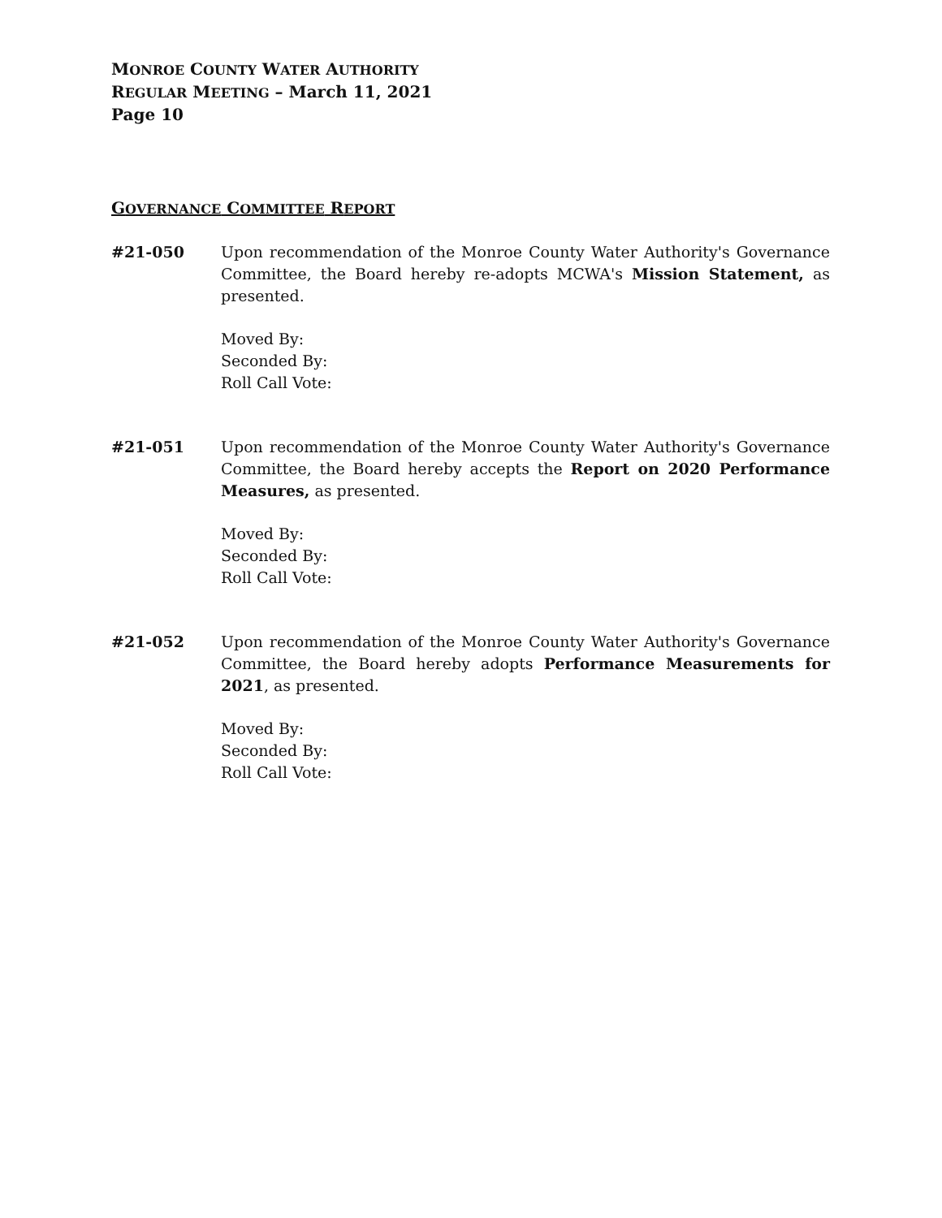MONROE COUNTY WATER AUTHORITY
REGULAR MEETING – March 11, 2021
Page 10
GOVERNANCE COMMITTEE REPORT
#21-050 Upon recommendation of the Monroe County Water Authority's Governance Committee, the Board hereby re-adopts MCWA's Mission Statement, as presented.
Moved By:
Seconded By:
Roll Call Vote:
#21-051 Upon recommendation of the Monroe County Water Authority's Governance Committee, the Board hereby accepts the Report on 2020 Performance Measures, as presented.
Moved By:
Seconded By:
Roll Call Vote:
#21-052 Upon recommendation of the Monroe County Water Authority's Governance Committee, the Board hereby adopts Performance Measurements for 2021, as presented.
Moved By:
Seconded By:
Roll Call Vote: